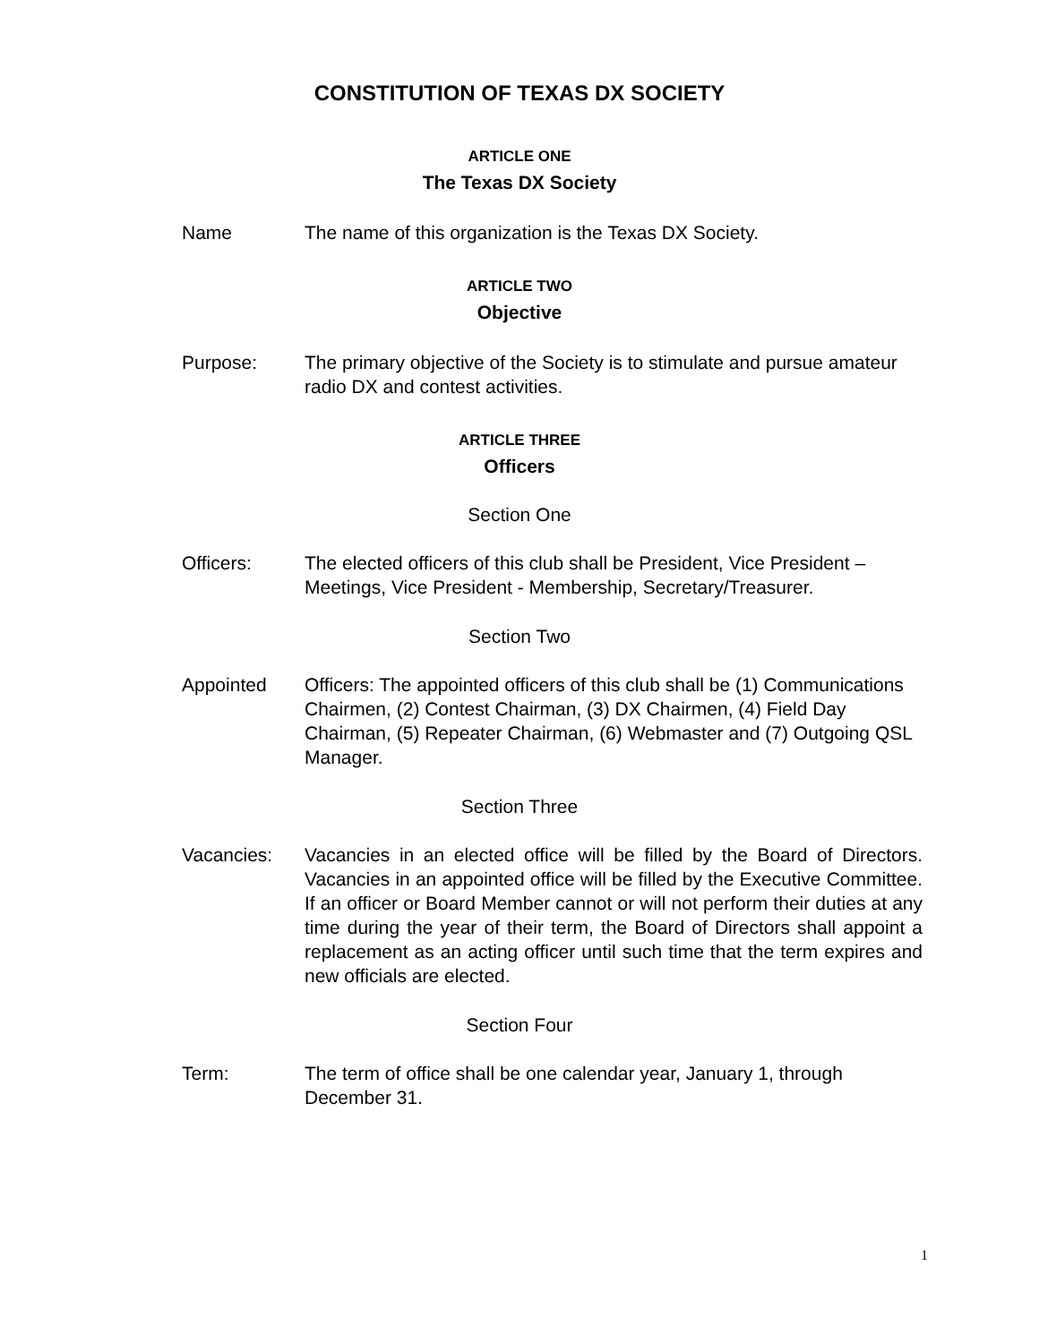CONSTITUTION OF TEXAS DX SOCIETY
ARTICLE ONE
The Texas DX Society
Name The name of this organization is the Texas DX Society.
ARTICLE TWO
Objective
Purpose: The primary objective of the Society is to stimulate and pursue amateur radio DX and contest activities.
ARTICLE THREE
Officers
Section One
Officers: The elected officers of this club shall be President, Vice President – Meetings, Vice President - Membership, Secretary/Treasurer.
Section Two
Appointed Officers: The appointed officers of this club shall be (1) Communications Chairmen, (2) Contest Chairman, (3) DX Chairmen, (4) Field Day Chairman, (5) Repeater Chairman, (6) Webmaster and (7) Outgoing QSL Manager.
Section Three
Vacancies: Vacancies in an elected office will be filled by the Board of Directors. Vacancies in an appointed office will be filled by the Executive Committee. If an officer or Board Member cannot or will not perform their duties at any time during the year of their term, the Board of Directors shall appoint a replacement as an acting officer until such time that the term expires and new officials are elected.
Section Four
Term: The term of office shall be one calendar year, January 1, through December 31.
1